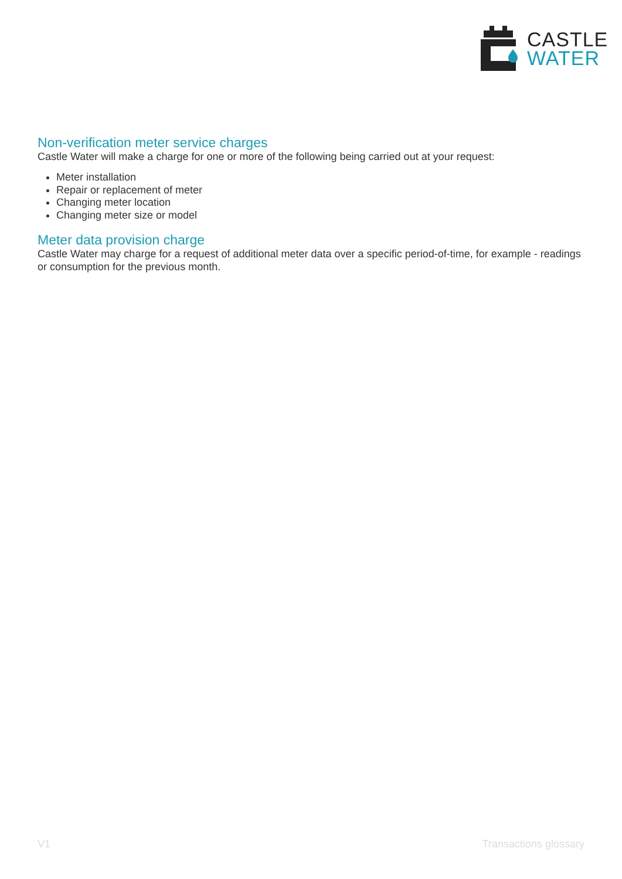CASTLE
WATER
Non-verification meter service charges
Castle Water will make a charge for one or more of the following being carried out at your request:
Meter installation
Repair or replacement of meter
Changing meter location
Changing meter size or model
Meter data provision charge
Castle Water may charge for a request of additional meter data over a specific period-of-time, for example - readings or consumption for the previous month.
V1 Transactions glossary